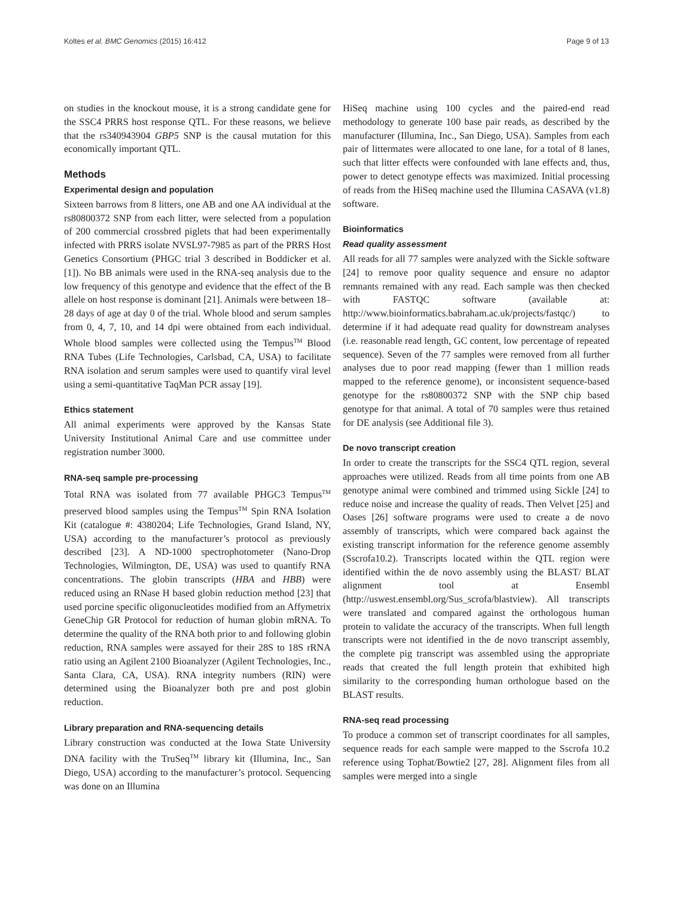Koltes et al. BMC Genomics (2015) 16:412 Page 9 of 13
on studies in the knockout mouse, it is a strong candidate gene for the SSC4 PRRS host response QTL. For these reasons, we believe that the rs340943904 GBP5 SNP is the causal mutation for this economically important QTL.
Methods
Experimental design and population
Sixteen barrows from 8 litters, one AB and one AA individual at the rs80800372 SNP from each litter, were selected from a population of 200 commercial crossbred piglets that had been experimentally infected with PRRS isolate NVSL97-7985 as part of the PRRS Host Genetics Consortium (PHGC trial 3 described in Boddicker et al. [1]). No BB animals were used in the RNA-seq analysis due to the low frequency of this genotype and evidence that the effect of the B allele on host response is dominant [21]. Animals were between 18–28 days of age at day 0 of the trial. Whole blood and serum samples from 0, 4, 7, 10, and 14 dpi were obtained from each individual. Whole blood samples were collected using the Tempus<sup>TM</sup> Blood RNA Tubes (Life Technologies, Carlsbad, CA, USA) to facilitate RNA isolation and serum samples were used to quantify viral level using a semi-quantitative TaqMan PCR assay [19].
Ethics statement
All animal experiments were approved by the Kansas State University Institutional Animal Care and use committee under registration number 3000.
RNA-seq sample pre-processing
Total RNA was isolated from 77 available PHGC3 Tempus<sup>TM</sup> preserved blood samples using the Tempus<sup>TM</sup> Spin RNA Isolation Kit (catalogue #: 4380204; Life Technologies, Grand Island, NY, USA) according to the manufacturer’s protocol as previously described [23]. A ND-1000 spectrophotometer (Nano-Drop Technologies, Wilmington, DE, USA) was used to quantify RNA concentrations. The globin transcripts (HBA and HBB) were reduced using an RNase H based globin reduction method [23] that used porcine specific oligonucleotides modified from an Affymetrix GeneChip GR Protocol for reduction of human globin mRNA. To determine the quality of the RNA both prior to and following globin reduction, RNA samples were assayed for their 28S to 18S rRNA ratio using an Agilent 2100 Bioanalyzer (Agilent Technologies, Inc., Santa Clara, CA, USA). RNA integrity numbers (RIN) were determined using the Bioanalyzer both pre and post globin reduction.
Library preparation and RNA-sequencing details
Library construction was conducted at the Iowa State University DNA facility with the TruSeq<sup>TM</sup> library kit (Illumina, Inc., San Diego, USA) according to the manufacturer’s protocol. Sequencing was done on an Illumina
HiSeq machine using 100 cycles and the paired-end read methodology to generate 100 base pair reads, as described by the manufacturer (Illumina, Inc., San Diego, USA). Samples from each pair of littermates were allocated to one lane, for a total of 8 lanes, such that litter effects were confounded with lane effects and, thus, power to detect genotype effects was maximized. Initial processing of reads from the HiSeq machine used the Illumina CASAVA (v1.8) software.
Bioinformatics
Read quality assessment
All reads for all 77 samples were analyzed with the Sickle software [24] to remove poor quality sequence and ensure no adaptor remnants remained with any read. Each sample was then checked with FASTQC software (available at: http://www.bioinformatics.babraham.ac.uk/projects/fastqc/) to determine if it had adequate read quality for downstream analyses (i.e. reasonable read length, GC content, low percentage of repeated sequence). Seven of the 77 samples were removed from all further analyses due to poor read mapping (fewer than 1 million reads mapped to the reference genome), or inconsistent sequence-based genotype for the rs80800372 SNP with the SNP chip based genotype for that animal. A total of 70 samples were thus retained for DE analysis (see Additional file 3).
De novo transcript creation
In order to create the transcripts for the SSC4 QTL region, several approaches were utilized. Reads from all time points from one AB genotype animal were combined and trimmed using Sickle [24] to reduce noise and increase the quality of reads. Then Velvet [25] and Oases [26] software programs were used to create a de novo assembly of transcripts, which were compared back against the existing transcript information for the reference genome assembly (Sscrofa10.2). Transcripts located within the QTL region were identified within the de novo assembly using the BLAST/ BLAT alignment tool at Ensembl (http://uswest.ensembl.org/Sus_scrofa/blastview). All transcripts were translated and compared against the orthologous human protein to validate the accuracy of the transcripts. When full length transcripts were not identified in the de novo transcript assembly, the complete pig transcript was assembled using the appropriate reads that created the full length protein that exhibited high similarity to the corresponding human orthologue based on the BLAST results.
RNA-seq read processing
To produce a common set of transcript coordinates for all samples, sequence reads for each sample were mapped to the Sscrofa 10.2 reference using Tophat/Bowtie2 [27, 28]. Alignment files from all samples were merged into a single